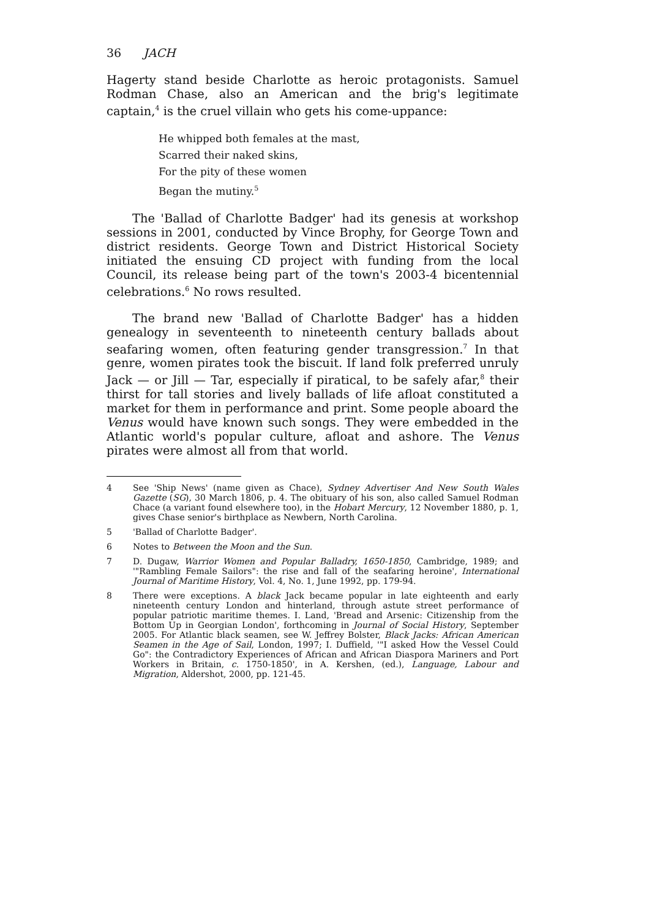36 JACH
Hagerty stand beside Charlotte as heroic protagonists. Samuel Rodman Chase, also an American and the brig's legitimate captain,<sup>4</sup> is the cruel villain who gets his come-uppance:
He whipped both females at the mast,
Scarred their naked skins,
For the pity of these women
Began the mutiny.<sup>5</sup>
The 'Ballad of Charlotte Badger' had its genesis at workshop sessions in 2001, conducted by Vince Brophy, for George Town and district residents. George Town and District Historical Society initiated the ensuing CD project with funding from the local Council, its release being part of the town's 2003-4 bicentennial celebrations.<sup>6</sup> No rows resulted.
The brand new 'Ballad of Charlotte Badger' has a hidden genealogy in seventeenth to nineteenth century ballads about seafaring women, often featuring gender transgression.<sup>7</sup> In that genre, women pirates took the biscuit. If land folk preferred unruly Jack — or Jill — Tar, especially if piratical, to be safely afar,<sup>8</sup> their thirst for tall stories and lively ballads of life afloat constituted a market for them in performance and print. Some people aboard the Venus would have known such songs. They were embedded in the Atlantic world's popular culture, afloat and ashore. The Venus pirates were almost all from that world.
4 See 'Ship News' (name given as Chace), Sydney Advertiser And New South Wales Gazette (SG), 30 March 1806, p. 4. The obituary of his son, also called Samuel Rodman Chace (a variant found elsewhere too), in the Hobart Mercury, 12 November 1880, p. 1, gives Chase senior's birthplace as Newbern, North Carolina.
5 'Ballad of Charlotte Badger'.
6 Notes to Between the Moon and the Sun.
7 D. Dugaw, Warrior Women and Popular Balladry, 1650-1850, Cambridge, 1989; and '"Rambling Female Sailors": the rise and fall of the seafaring heroine', International Journal of Maritime History, Vol. 4, No. 1, June 1992, pp. 179-94.
8 There were exceptions. A black Jack became popular in late eighteenth and early nineteenth century London and hinterland, through astute street performance of popular patriotic maritime themes. I. Land, 'Bread and Arsenic: Citizenship from the Bottom Up in Georgian London', forthcoming in Journal of Social History, September 2005. For Atlantic black seamen, see W. Jeffrey Bolster, Black Jacks: African American Seamen in the Age of Sail, London, 1997; I. Duffield, '"I asked How the Vessel Could Go": the Contradictory Experiences of African and African Diaspora Mariners and Port Workers in Britain, c. 1750-1850', in A. Kershen, (ed.), Language, Labour and Migration, Aldershot, 2000, pp. 121-45.